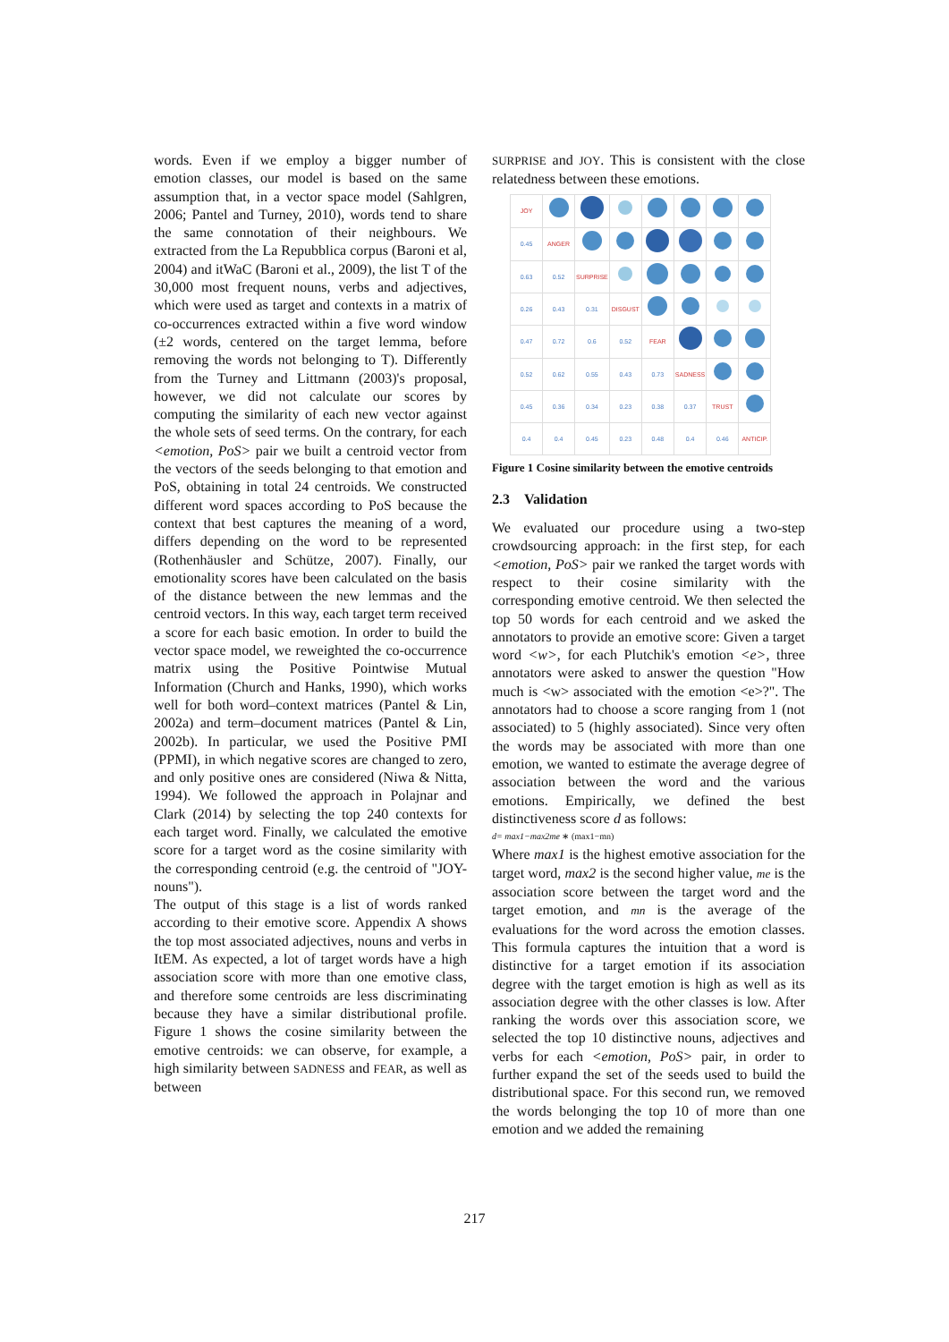words. Even if we employ a bigger number of emotion classes, our model is based on the same assumption that, in a vector space model (Sahlgren, 2006; Pantel and Turney, 2010), words tend to share the same connotation of their neighbours. We extracted from the La Repubblica corpus (Baroni et al, 2004) and itWaC (Baroni et al., 2009), the list T of the 30,000 most frequent nouns, verbs and adjectives, which were used as target and contexts in a matrix of co-occurrences extracted within a five word window (±2 words, centered on the target lemma, before removing the words not belonging to T). Differently from the Turney and Littmann (2003)'s proposal, however, we did not calculate our scores by computing the similarity of each new vector against the whole sets of seed terms. On the contrary, for each <emotion, PoS> pair we built a centroid vector from the vectors of the seeds belonging to that emotion and PoS, obtaining in total 24 centroids. We constructed different word spaces according to PoS because the context that best captures the meaning of a word, differs depending on the word to be represented (Rothenhäusler and Schütze, 2007). Finally, our emotionality scores have been calculated on the basis of the distance between the new lemmas and the centroid vectors. In this way, each target term received a score for each basic emotion. In order to build the vector space model, we reweighted the co-occurrence matrix using the Positive Pointwise Mutual Information (Church and Hanks, 1990), which works well for both word–context matrices (Pantel & Lin, 2002a) and term–document matrices (Pantel & Lin, 2002b). In particular, we used the Positive PMI (PPMI), in which negative scores are changed to zero, and only positive ones are considered (Niwa & Nitta, 1994). We followed the approach in Polajnar and Clark (2014) by selecting the top 240 contexts for each target word. Finally, we calculated the emotive score for a target word as the cosine similarity with the corresponding centroid (e.g. the centroid of "JOY-nouns").
The output of this stage is a list of words ranked according to their emotive score. Appendix A shows the top most associated adjectives, nouns and verbs in ItEM. As expected, a lot of target words have a high association score with more than one emotive class, and therefore some centroids are less discriminating because they have a similar distributional profile. Figure 1 shows the cosine similarity between the emotive centroids: we can observe, for example, a high similarity between SADNESS and FEAR, as well as between
SURPRISE and JOY. This is consistent with the close relatedness between these emotions.
| JOY | | | | | | | |
| 0.45 | ANGER | | | | | | |
| 0.63 | 0.52 | SURPRISE | | | | | |
| 0.26 | 0.43 | 0.31 | DISGUST | | | | |
| 0.47 | 0.72 | 0.6 | 0.52 | FEAR | | | |
| 0.52 | 0.62 | 0.55 | 0.43 | 0.73 | SADNESS | | |
| 0.45 | 0.36 | 0.34 | 0.23 | 0.38 | 0.37 | TRUST | |
| 0.4 | 0.4 | 0.45 | 0.23 | 0.48 | 0.4 | 0.46 | ANTICIP. |
Figure 1 Cosine similarity between the emotive centroids
2.3 Validation
We evaluated our procedure using a two-step crowdsourcing approach: in the first step, for each <emotion, PoS> pair we ranked the target words with respect to their cosine similarity with the corresponding emotive centroid. We then selected the top 50 words for each centroid and we asked the annotators to provide an emotive score: Given a target word <w>, for each Plutchik's emotion <e>, three annotators were asked to answer the question "How much is <w> associated with the emotion <e>?". The annotators had to choose a score ranging from 1 (not associated) to 5 (highly associated). Since very often the words may be associated with more than one emotion, we wanted to estimate the average degree of association between the word and the various emotions. Empirically, we defined the best distinctiveness score d as follows:
d= max1−max2me ∗ (max1−mn)
Where max1 is the highest emotive association for the target word, max2 is the second higher value, me is the association score between the target word and the target emotion, and mn is the average of the evaluations for the word across the emotion classes. This formula captures the intuition that a word is distinctive for a target emotion if its association degree with the target emotion is high as well as its association degree with the other classes is low. After ranking the words over this association score, we selected the top 10 distinctive nouns, adjectives and verbs for each <emotion, PoS> pair, in order to further expand the set of the seeds used to build the distributional space. For this second run, we removed the words belonging the top 10 of more than one emotion and we added the remaining
217